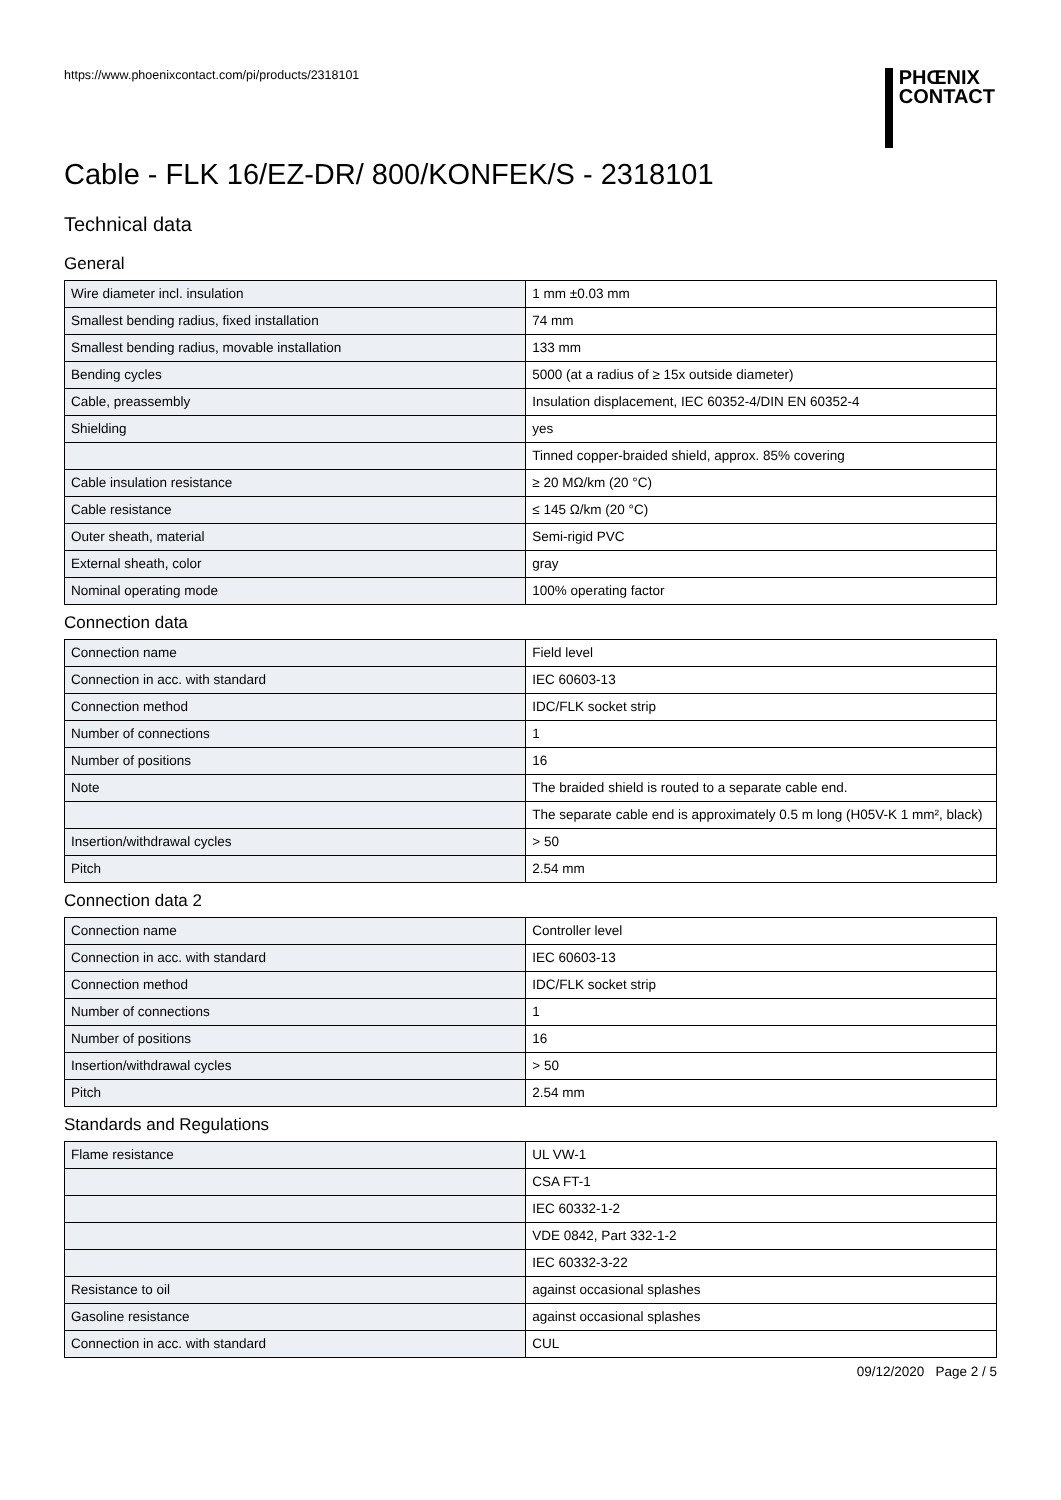https://www.phoenixcontact.com/pi/products/2318101
PHŒNIX
CONTACT
Cable - FLK 16/EZ-DR/ 800/KONFEK/S - 2318101
Technical data
General
| Wire diameter incl. insulation | 1 mm ±0.03 mm |
| Smallest bending radius, fixed installation | 74 mm |
| Smallest bending radius, movable installation | 133 mm |
| Bending cycles | 5000 (at a radius of ≥ 15x outside diameter) |
| Cable, preassembly | Insulation displacement, IEC 60352-4/DIN EN 60352-4 |
| Shielding | yes |
| | Tinned copper-braided shield, approx. 85% covering |
| Cable insulation resistance | ≥ 20 MΩ/km (20 °C) |
| Cable resistance | ≤ 145 Ω/km (20 °C) |
| Outer sheath, material | Semi-rigid PVC |
| External sheath, color | gray |
| Nominal operating mode | 100% operating factor |
Connection data
| Connection name | Field level |
| Connection in acc. with standard | IEC 60603-13 |
| Connection method | IDC/FLK socket strip |
| Number of connections | 1 |
| Number of positions | 16 |
| Note | The braided shield is routed to a separate cable end. |
| | The separate cable end is approximately 0.5 m long (H05V-K 1 mm², black) |
| Insertion/withdrawal cycles | > 50 |
| Pitch | 2.54 mm |
Connection data 2
| Connection name | Controller level |
| Connection in acc. with standard | IEC 60603-13 |
| Connection method | IDC/FLK socket strip |
| Number of connections | 1 |
| Number of positions | 16 |
| Insertion/withdrawal cycles | > 50 |
| Pitch | 2.54 mm |
Standards and Regulations
| Flame resistance | UL VW-1 |
| | CSA FT-1 |
| | IEC 60332-1-2 |
| | VDE 0842, Part 332-1-2 |
| | IEC 60332-3-22 |
| Resistance to oil | against occasional splashes |
| Gasoline resistance | against occasional splashes |
| Connection in acc. with standard | CUL |
09/12/2020 Page 2 / 5